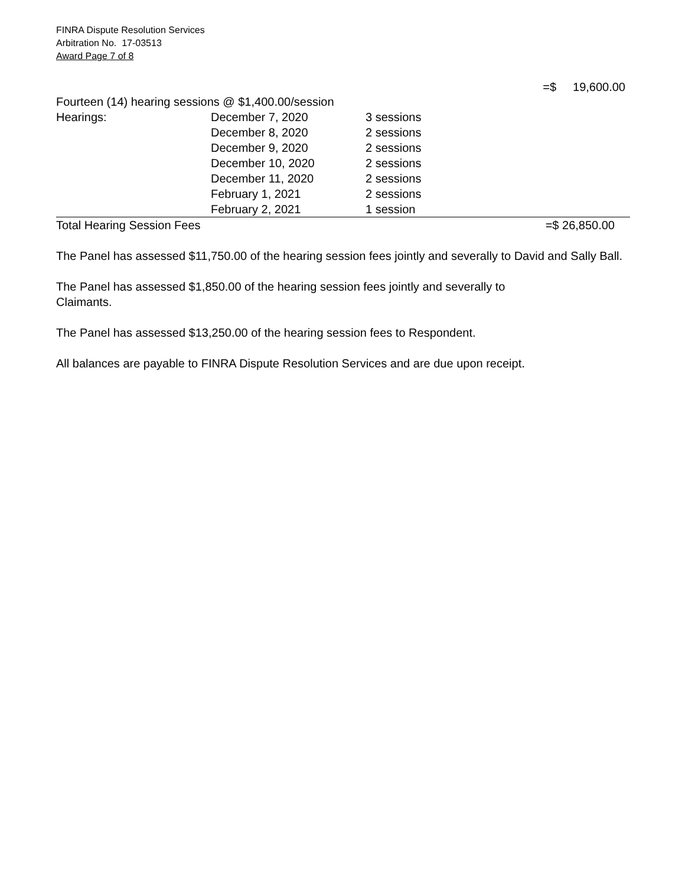FINRA Dispute Resolution Services
Arbitration No. 17-03513
Award Page 7 of 8
=$ 19,600.00
| Fourteen (14) hearing sessions @ $1,400.00/session | | | |
| Hearings: | December 7, 2020 | 3 sessions | |
| | December 8, 2020 | 2 sessions | |
| | December 9, 2020 | 2 sessions | |
| | December 10, 2020 | 2 sessions | |
| | December 11, 2020 | 2 sessions | |
| | February 1, 2021 | 2 sessions | |
| | February 2, 2021 | 1 session | |
| Total Hearing Session Fees | | | =$ 26,850.00 |
The Panel has assessed $11,750.00 of the hearing session fees jointly and severally to David and Sally Ball.
The Panel has assessed $1,850.00 of the hearing session fees jointly and severally to
Claimants.
The Panel has assessed $13,250.00 of the hearing session fees to Respondent.
All balances are payable to FINRA Dispute Resolution Services and are due upon receipt.